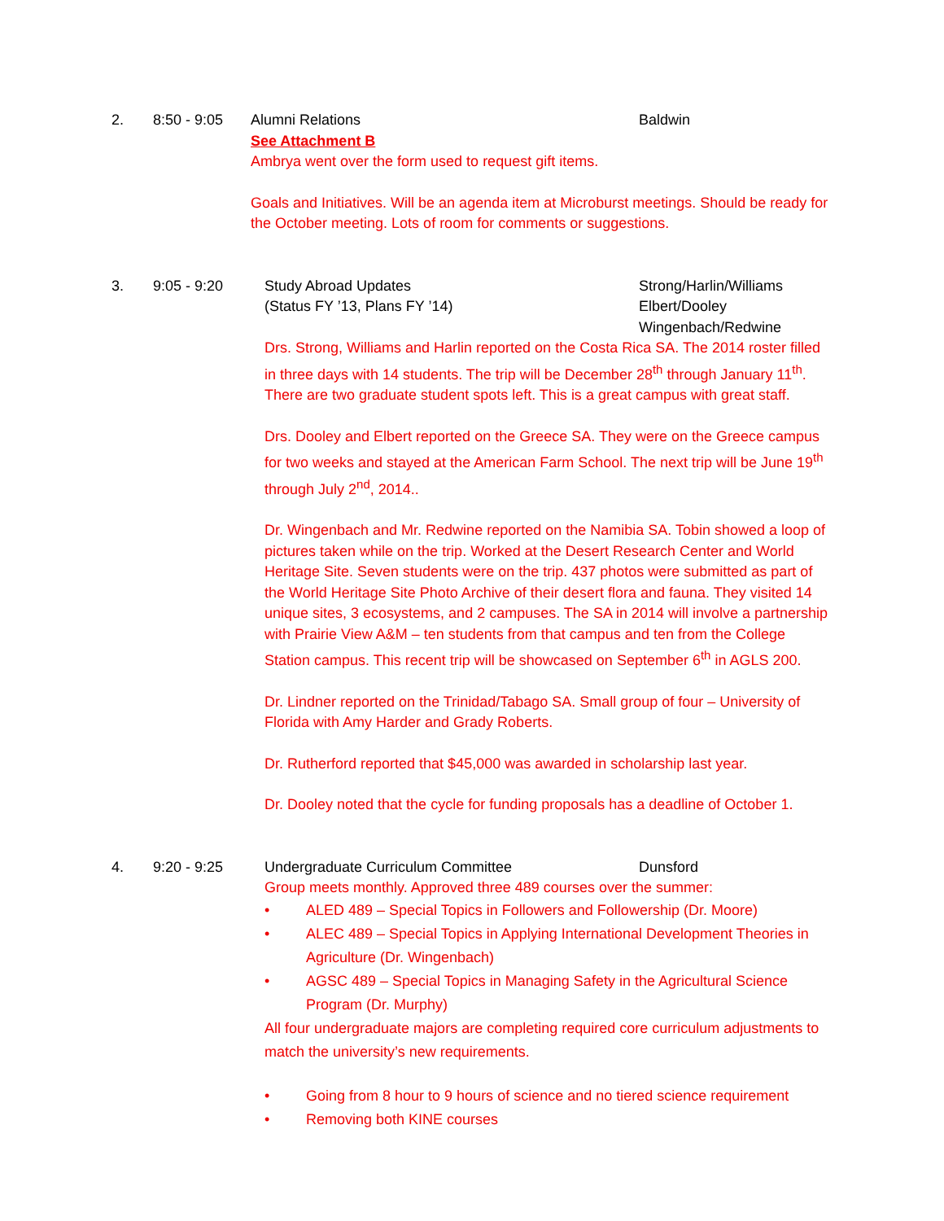2. 8:50 - 9:05 Alumni Relations Baldwin
See Attachment B
Ambrya went over the form used to request gift items.
Goals and Initiatives. Will be an agenda item at Microburst meetings. Should be ready for the October meeting. Lots of room for comments or suggestions.
3. 9:05 - 9:20 Study Abroad Updates
(Status FY ’13, Plans FY ’14)
Strong/Harlin/Williams
Elbert/Dooley
Wingenbach/Redwine
Drs. Strong, Williams and Harlin reported on the Costa Rica SA. The 2014 roster filled in three days with 14 students. The trip will be December 28<sup>th</sup> through January 11<sup>th</sup>. There are two graduate student spots left. This is a great campus with great staff.
Drs. Dooley and Elbert reported on the Greece SA. They were on the Greece campus for two weeks and stayed at the American Farm School. The next trip will be June 19<sup>th</sup> through July 2<sup>nd</sup>, 2014..
Dr. Wingenbach and Mr. Redwine reported on the Namibia SA. Tobin showed a loop of pictures taken while on the trip. Worked at the Desert Research Center and World Heritage Site. Seven students were on the trip. 437 photos were submitted as part of the World Heritage Site Photo Archive of their desert flora and fauna. They visited 14 unique sites, 3 ecosystems, and 2 campuses. The SA in 2014 will involve a partnership with Prairie View A&M – ten students from that campus and ten from the College Station campus. This recent trip will be showcased on September 6<sup>th</sup> in AGLS 200.
Dr. Lindner reported on the Trinidad/Tabago SA. Small group of four – University of Florida with Amy Harder and Grady Roberts.
Dr. Rutherford reported that $45,000 was awarded in scholarship last year.
Dr. Dooley noted that the cycle for funding proposals has a deadline of October 1.
4. 9:20 - 9:25 Undergraduate Curriculum Committee Dunsford
Group meets monthly. Approved three 489 courses over the summer:
• ALED 489 – Special Topics in Followers and Followership (Dr. Moore)
• ALEC 489 – Special Topics in Applying International Development Theories in Agriculture (Dr. Wingenbach)
• AGSC 489 – Special Topics in Managing Safety in the Agricultural Science Program (Dr. Murphy)
All four undergraduate majors are completing required core curriculum adjustments to match the university’s new requirements.
• Going from 8 hour to 9 hours of science and no tiered science requirement
• Removing both KINE courses